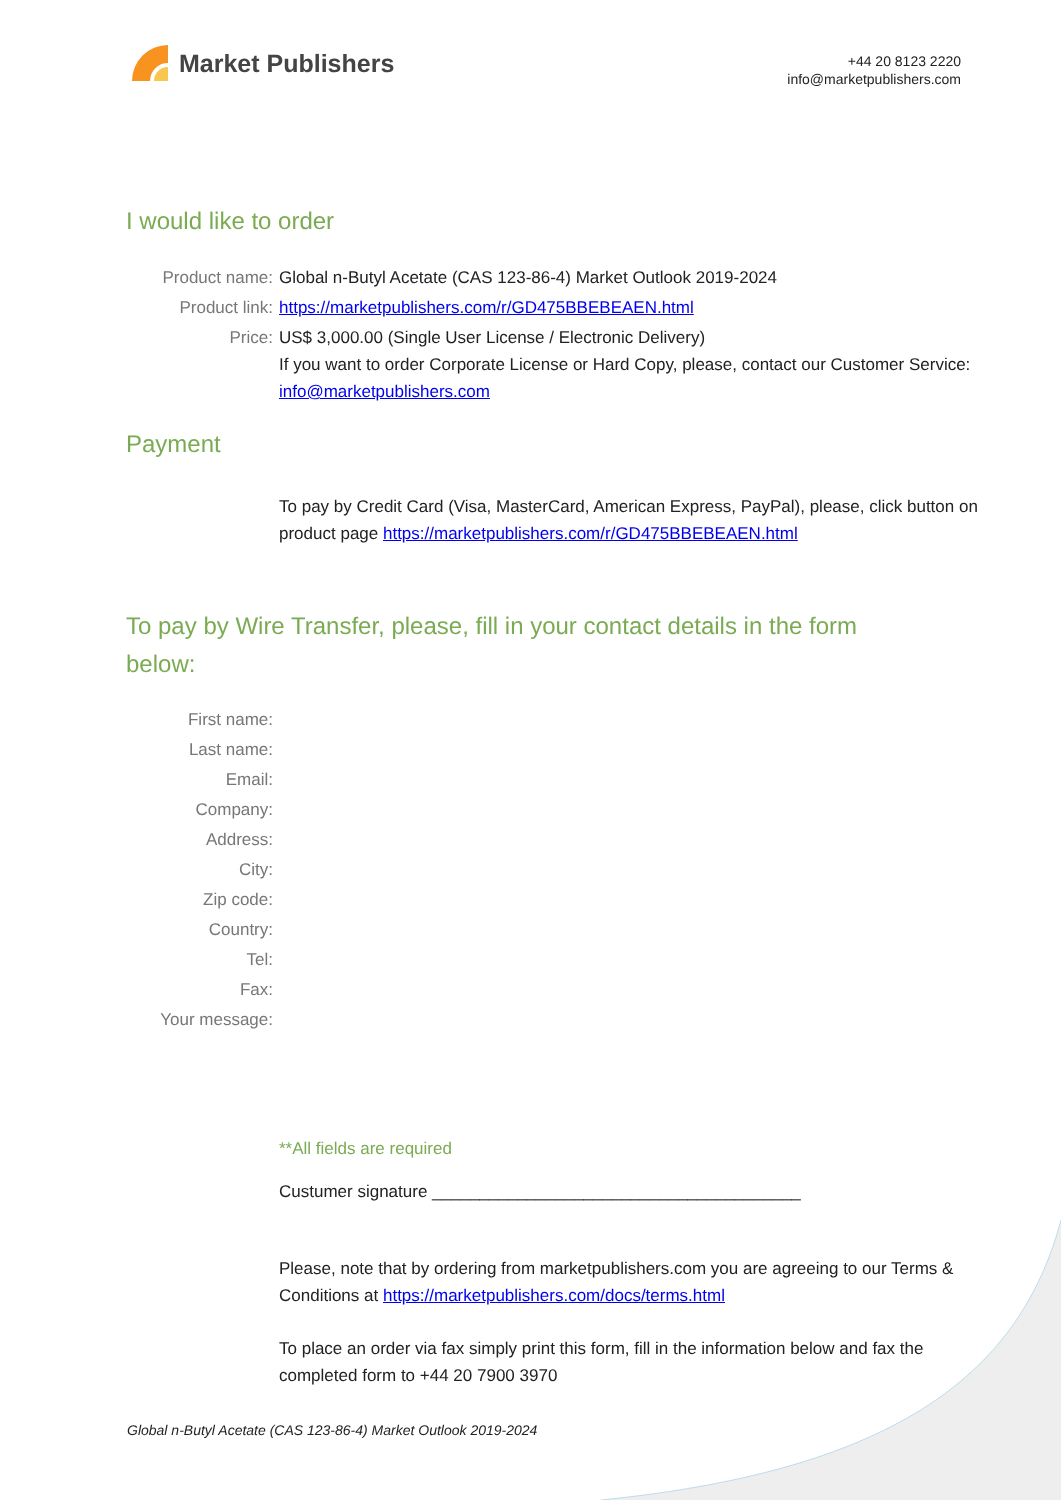Market Publishers
+44 20 8123 2220
info@marketpublishers.com
I would like to order
Product name: Global n-Butyl Acetate (CAS 123-86-4) Market Outlook 2019-2024
Product link: https://marketpublishers.com/r/GD475BBEBEAEN.html
Price: US$ 3,000.00 (Single User License / Electronic Delivery)
If you want to order Corporate License or Hard Copy, please, contact our Customer Service:
info@marketpublishers.com
Payment
To pay by Credit Card (Visa, MasterCard, American Express, PayPal), please, click button on product page https://marketpublishers.com/r/GD475BBEBEAEN.html
To pay by Wire Transfer, please, fill in your contact details in the form below:
First name:
Last name:
Email:
Company:
Address:
City:
Zip code:
Country:
Tel:
Fax:
Your message:
**All fields are required
Custumer signature _______________________________________
Please, note that by ordering from marketpublishers.com you are agreeing to our Terms & Conditions at https://marketpublishers.com/docs/terms.html
To place an order via fax simply print this form, fill in the information below and fax the completed form to +44 20 7900 3970
Global n-Butyl Acetate (CAS 123-86-4) Market Outlook 2019-2024